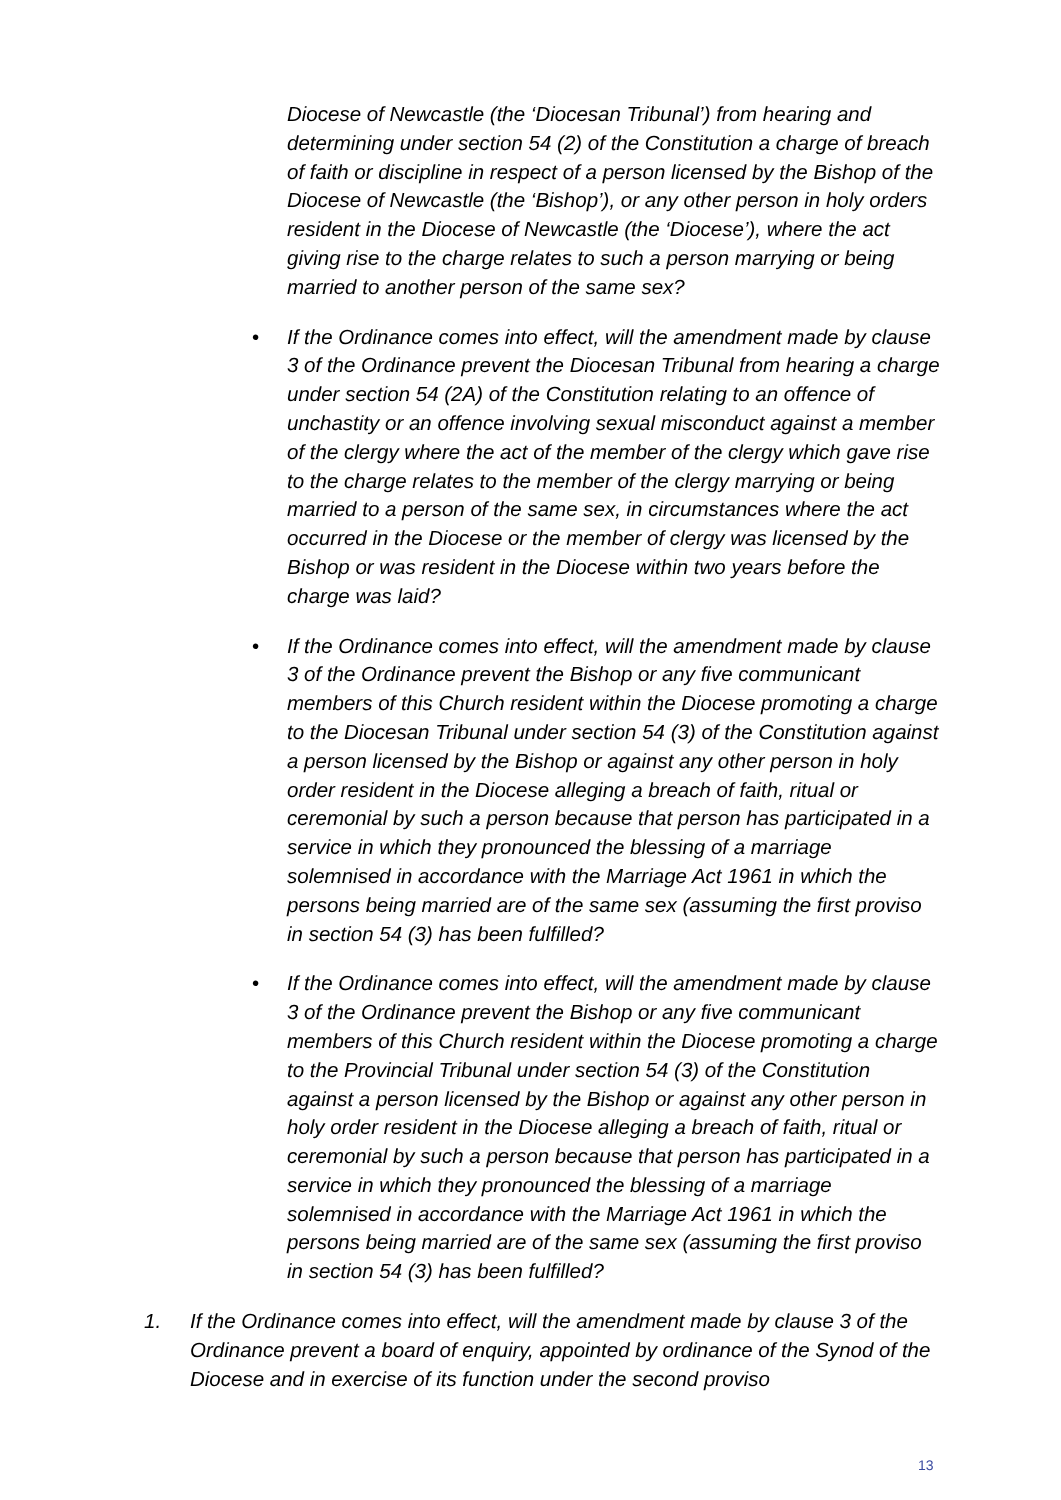Diocese of Newcastle (the ‘Diocesan Tribunal’) from hearing and determining under section 54 (2) of the Constitution a charge of breach of faith or discipline in respect of a person licensed by the Bishop of the Diocese of Newcastle (the ‘Bishop’), or any other person in holy orders resident in the Diocese of Newcastle (the ‘Diocese’), where the act giving rise to the charge relates to such a person marrying or being married to another person of the same sex?
• If the Ordinance comes into effect, will the amendment made by clause 3 of the Ordinance prevent the Diocesan Tribunal from hearing a charge under section 54 (2A) of the Constitution relating to an offence of unchastity or an offence involving sexual misconduct against a member of the clergy where the act of the member of the clergy which gave rise to the charge relates to the member of the clergy marrying or being married to a person of the same sex, in circumstances where the act occurred in the Diocese or the member of clergy was licensed by the Bishop or was resident in the Diocese within two years before the charge was laid?
• If the Ordinance comes into effect, will the amendment made by clause 3 of the Ordinance prevent the Bishop or any five communicant members of this Church resident within the Diocese promoting a charge to the Diocesan Tribunal under section 54 (3) of the Constitution against a person licensed by the Bishop or against any other person in holy order resident in the Diocese alleging a breach of faith, ritual or ceremonial by such a person because that person has participated in a service in which they pronounced the blessing of a marriage solemnised in accordance with the Marriage Act 1961 in which the persons being married are of the same sex (assuming the first proviso in section 54 (3) has been fulfilled?
• If the Ordinance comes into effect, will the amendment made by clause 3 of the Ordinance prevent the Bishop or any five communicant members of this Church resident within the Diocese promoting a charge to the Provincial Tribunal under section 54 (3) of the Constitution against a person licensed by the Bishop or against any other person in holy order resident in the Diocese alleging a breach of faith, ritual or ceremonial by such a person because that person has participated in a service in which they pronounced the blessing of a marriage solemnised in accordance with the Marriage Act 1961 in which the persons being married are of the same sex (assuming the first proviso in section 54 (3) has been fulfilled?
1. If the Ordinance comes into effect, will the amendment made by clause 3 of the Ordinance prevent a board of enquiry, appointed by ordinance of the Synod of the Diocese and in exercise of its function under the second proviso
13